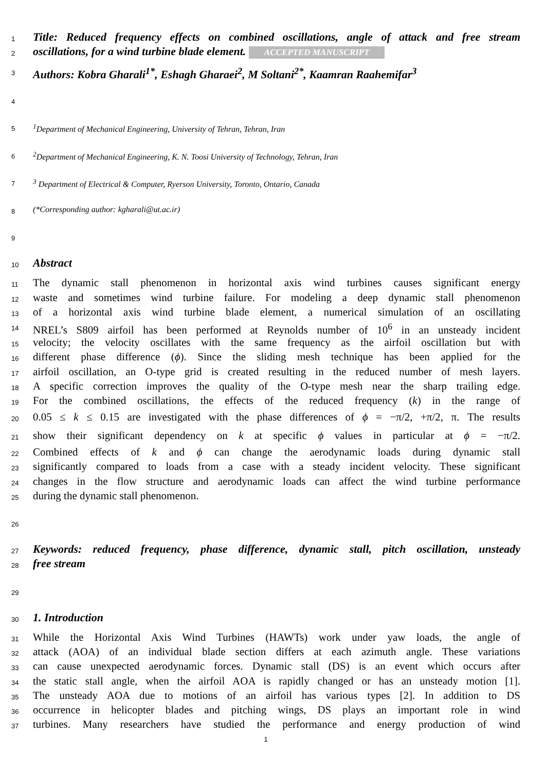1 Title: Reduced frequency effects on combined oscillations, angle of attack and free stream
2 oscillations, for a wind turbine blade element. ACCEPTED MANUSCRIPT
3 Authors: Kobra Gharali<sup>1*</sup>, Eshagh Gharaei<sup>2</sup>, M Soltani<sup>2*</sup>, Kaamran Raahemifar<sup>3</sup>
4
5<sup>1</sup>Department of Mechanical Engineering, University of Tehran, Tehran, Iran
6<sup>2</sup>Department of Mechanical Engineering, K. N. Toosi University of Technology, Tehran, Iran
7<sup>3</sup> Department of Electrical & Computer, Ryerson University, Toronto, Ontario, Canada
8 (*Corresponding author: kgharali@ut.ac.ir)
9
10 Abstract
11 The dynamic stall phenomenon in horizontal axis wind turbines causes significant energy
12 waste and sometimes wind turbine failure. For modeling a deep dynamic stall phenomenon
13 of a horizontal axis wind turbine blade element, a numerical simulation of an oscillating
14 NREL’s S809 airfoil has been performed at Reynolds number of 10<sup>6</sup> in an unsteady incident
15 velocity; the velocity oscillates with the same frequency as the airfoil oscillation but with
16 different phase difference (ϕ). Since the sliding mesh technique has been applied for the
17 airfoil oscillation, an O-type grid is created resulting in the reduced number of mesh layers.
18 A specific correction improves the quality of the O-type mesh near the sharp trailing edge.
19 For the combined oscillations, the effects of the reduced frequency (k) in the range of
20 0.05 ≤ k ≤ 0.15 are investigated with the phase differences of ϕ = −π/2, +π/2, π. The results
21 show their significant dependency on k at specific ϕ values in particular at ϕ = −π/2.
22 Combined effects of k and ϕ can change the aerodynamic loads during dynamic stall
23 significantly compared to loads from a case with a steady incident velocity. These significant
24 changes in the flow structure and aerodynamic loads can affect the wind turbine performance
25 during the dynamic stall phenomenon.
26
27 Keywords: reduced frequency, phase difference, dynamic stall, pitch oscillation, unsteady
28 free stream
29
30 1. Introduction
31 While the Horizontal Axis Wind Turbines (HAWTs) work under yaw loads, the angle of
32 attack (AOA) of an individual blade section differs at each azimuth angle. These variations
33 can cause unexpected aerodynamic forces. Dynamic stall (DS) is an event which occurs after
34 the static stall angle, when the airfoil AOA is rapidly changed or has an unsteady motion [1].
35 The unsteady AOA due to motions of an airfoil has various types [2]. In addition to DS
36 occurrence in helicopter blades and pitching wings, DS plays an important role in wind
37 turbines. Many researchers have studied the performance and energy production of wind
1